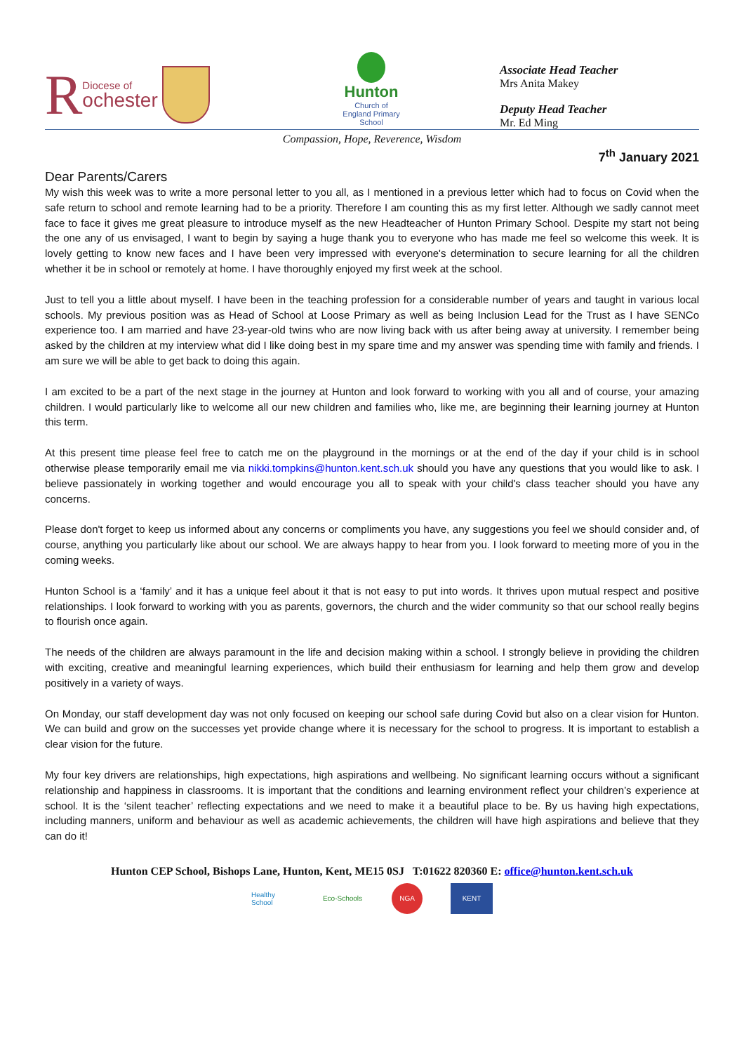R Diocese of
ochester
Hunton
Church of England Primary School
Associate Head Teacher
Mrs Anita Makey
Deputy Head Teacher
Mr. Ed Ming
Compassion, Hope, Reverence, Wisdom
7<sup>th</sup> January 2021
Dear Parents/Carers
My wish this week was to write a more personal letter to you all, as I mentioned in a previous letter which had to focus on Covid when the safe return to school and remote learning had to be a priority. Therefore I am counting this as my first letter. Although we sadly cannot meet face to face it gives me great pleasure to introduce myself as the new Headteacher of Hunton Primary School. Despite my start not being the one any of us envisaged, I want to begin by saying a huge thank you to everyone who has made me feel so welcome this week. It is lovely getting to know new faces and I have been very impressed with everyone's determination to secure learning for all the children whether it be in school or remotely at home. I have thoroughly enjoyed my first week at the school.
Just to tell you a little about myself. I have been in the teaching profession for a considerable number of years and taught in various local schools. My previous position was as Head of School at Loose Primary as well as being Inclusion Lead for the Trust as I have SENCo experience too. I am married and have 23-year-old twins who are now living back with us after being away at university. I remember being asked by the children at my interview what did I like doing best in my spare time and my answer was spending time with family and friends. I am sure we will be able to get back to doing this again.
I am excited to be a part of the next stage in the journey at Hunton and look forward to working with you all and of course, your amazing children. I would particularly like to welcome all our new children and families who, like me, are beginning their learning journey at Hunton this term.
At this present time please feel free to catch me on the playground in the mornings or at the end of the day if your child is in school otherwise please temporarily email me via nikki.tompkins@hunton.kent.sch.uk should you have any questions that you would like to ask. I believe passionately in working together and would encourage you all to speak with your child's class teacher should you have any concerns.
Please don't forget to keep us informed about any concerns or compliments you have, any suggestions you feel we should consider and, of course, anything you particularly like about our school. We are always happy to hear from you. I look forward to meeting more of you in the coming weeks.
Hunton School is a ‘family’ and it has a unique feel about it that is not easy to put into words. It thrives upon mutual respect and positive relationships. I look forward to working with you as parents, governors, the church and the wider community so that our school really begins to flourish once again.
The needs of the children are always paramount in the life and decision making within a school. I strongly believe in providing the children with exciting, creative and meaningful learning experiences, which build their enthusiasm for learning and help them grow and develop positively in a variety of ways.
On Monday, our staff development day was not only focused on keeping our school safe during Covid but also on a clear vision for Hunton. We can build and grow on the successes yet provide change where it is necessary for the school to progress. It is important to establish a clear vision for the future.
My four key drivers are relationships, high expectations, high aspirations and wellbeing. No significant learning occurs without a significant relationship and happiness in classrooms. It is important that the conditions and learning environment reflect your children’s experience at school. It is the ‘silent teacher’ reflecting expectations and we need to make it a beautiful place to be. By us having high expectations, including manners, uniform and behaviour as well as academic achievements, the children will have high aspirations and believe that they can do it!
Hunton CEP School, Bishops Lane, Hunton, Kent, ME15 0SJ T:01622 820360 E: office@hunton.kent.sch.uk
Healthy School
Eco-Schools
NGA KENT